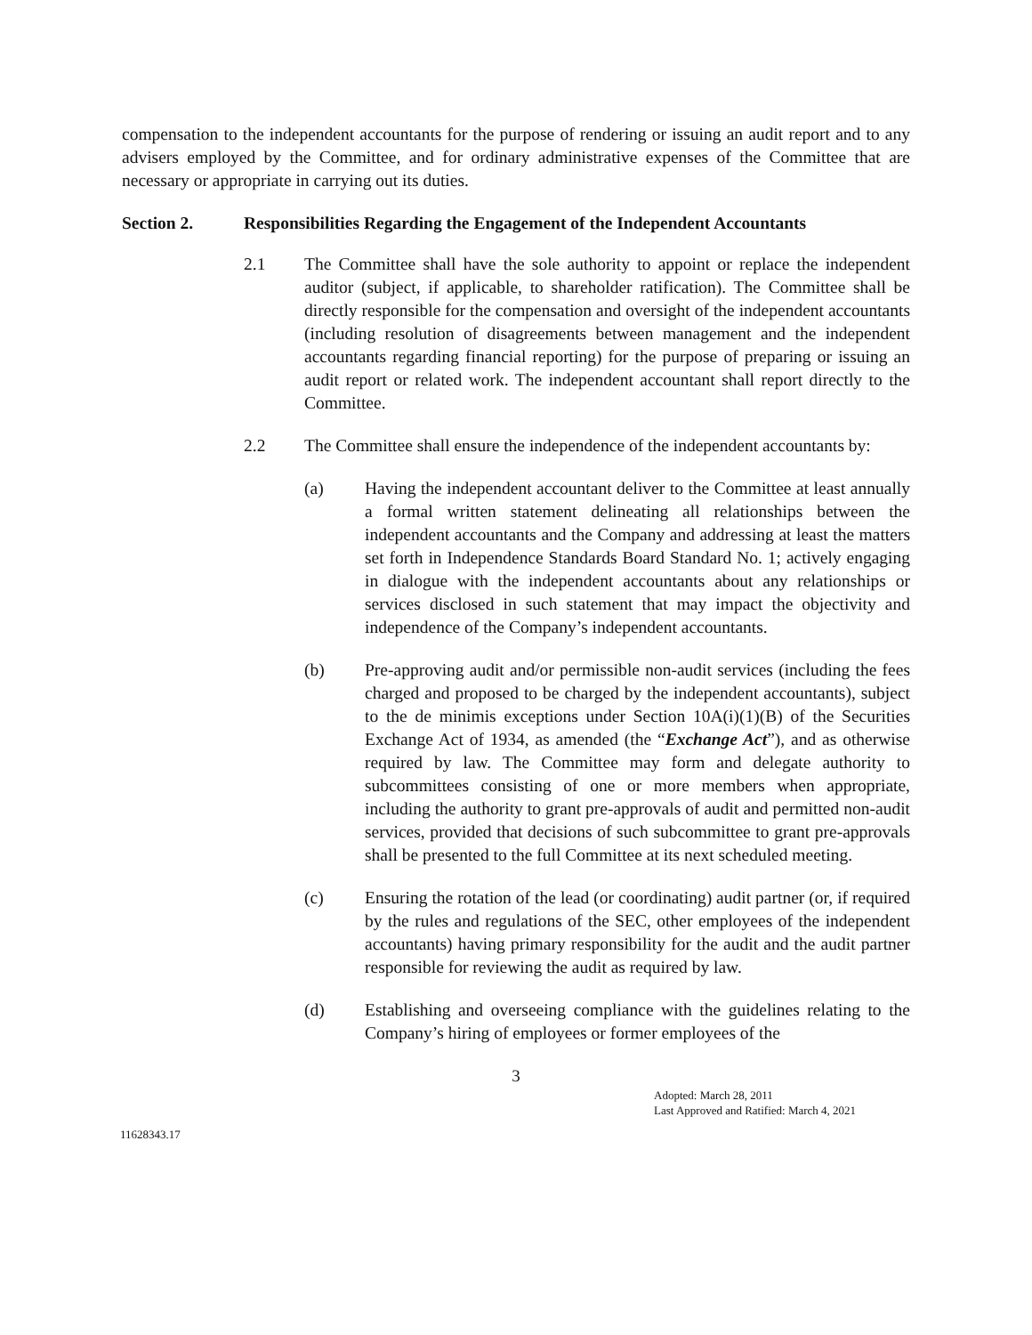compensation to the independent accountants for the purpose of rendering or issuing an audit report and to any advisers employed by the Committee, and for ordinary administrative expenses of the Committee that are necessary or appropriate in carrying out its duties.
Section 2. Responsibilities Regarding the Engagement of the Independent Accountants
2.1 The Committee shall have the sole authority to appoint or replace the independent auditor (subject, if applicable, to shareholder ratification). The Committee shall be directly responsible for the compensation and oversight of the independent accountants (including resolution of disagreements between management and the independent accountants regarding financial reporting) for the purpose of preparing or issuing an audit report or related work. The independent accountant shall report directly to the Committee.
2.2 The Committee shall ensure the independence of the independent accountants by:
(a) Having the independent accountant deliver to the Committee at least annually a formal written statement delineating all relationships between the independent accountants and the Company and addressing at least the matters set forth in Independence Standards Board Standard No. 1; actively engaging in dialogue with the independent accountants about any relationships or services disclosed in such statement that may impact the objectivity and independence of the Company’s independent accountants.
(b) Pre-approving audit and/or permissible non-audit services (including the fees charged and proposed to be charged by the independent accountants), subject to the de minimis exceptions under Section 10A(i)(1)(B) of the Securities Exchange Act of 1934, as amended (the “Exchange Act”), and as otherwise required by law. The Committee may form and delegate authority to subcommittees consisting of one or more members when appropriate, including the authority to grant pre-approvals of audit and permitted non-audit services, provided that decisions of such subcommittee to grant pre-approvals shall be presented to the full Committee at its next scheduled meeting.
(c) Ensuring the rotation of the lead (or coordinating) audit partner (or, if required by the rules and regulations of the SEC, other employees of the independent accountants) having primary responsibility for the audit and the audit partner responsible for reviewing the audit as required by law.
(d) Establishing and overseeing compliance with the guidelines relating to the Company’s hiring of employees or former employees of the
3
Adopted: March 28, 2011
Last Approved and Ratified: March 4, 2021
11628343.17